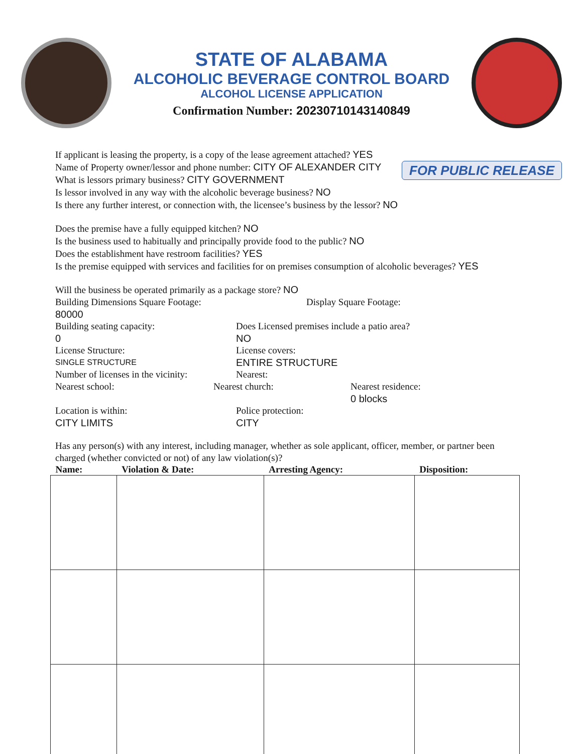STATE OF ALABAMA
ALCOHOLIC BEVERAGE CONTROL BOARD
ALCOHOL LICENSE APPLICATION
Confirmation Number: 20230710143140849
If applicant is leasing the property, is a copy of the lease agreement attached? YES
FOR PUBLIC RELEASE
Name of Property owner/lessor and phone number: CITY OF ALEXANDER CITY
What is lessors primary business? CITY GOVERNMENT
Is lessor involved in any way with the alcoholic beverage business? NO
Is there any further interest, or connection with, the licensee’s business by the lessor? NO
Does the premise have a fully equipped kitchen? NO
Is the business used to habitually and principally provide food to the public? NO
Does the establishment have restroom facilities? YES
Is the premise equipped with services and facilities for on premises consumption of alcoholic beverages? YES
Will the business be operated primarily as a package store? NO
Building Dimensions Square Footage:
80000 Display Square Footage:
Building seating capacity:
0 Does Licensed premises include a patio area?
NO
License Structure:
SINGLE STRUCTURE License covers:
ENTIRE STRUCTURE
Number of licenses in the vicinity: Nearest:
Nearest school: Nearest church: Nearest residence:
0 blocks
Location is within:
CITY LIMITS Police protection:
CITY
Has any person(s) with any interest, including manager, whether as sole applicant, officer, member, or partner been charged (whether convicted or not) of any law violation(s)?
| Name: | Violation & Date: | Arresting Agency: | Disposition: |
| --- | --- | --- | --- |